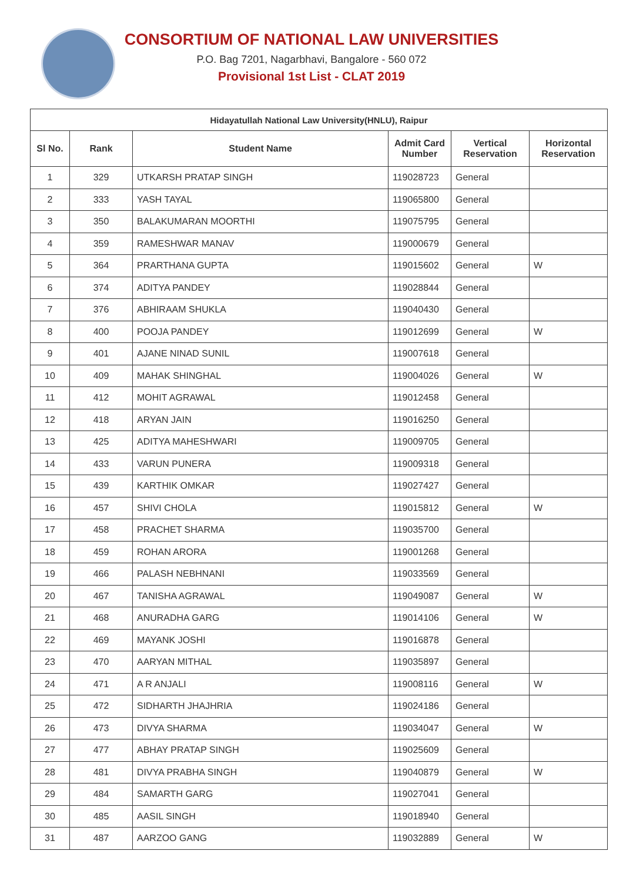CONSORTIUM OF NATIONAL LAW UNIVERSITIES
P.O. Bag 7201, Nagarbhavi, Bangalore - 560 072
Provisional 1st List - CLAT 2019
| Hidayatullah National Law University(HNLU), Raipur | | | | | |
| --- | --- | --- | --- | --- | --- |
| Sl No. | Rank | Student Name | Admit Card Number | Vertical Reservation | Horizontal Reservation |
| 1 | 329 | UTKARSH PRATAP SINGH | 119028723 | General | |
| 2 | 333 | YASH TAYAL | 119065800 | General | |
| 3 | 350 | BALAKUMARAN MOORTHI | 119075795 | General | |
| 4 | 359 | RAMESHWAR MANAV | 119000679 | General | |
| 5 | 364 | PRARTHANA GUPTA | 119015602 | General | W |
| 6 | 374 | ADITYA PANDEY | 119028844 | General | |
| 7 | 376 | ABHIRAAM SHUKLA | 119040430 | General | |
| 8 | 400 | POOJA PANDEY | 119012699 | General | W |
| 9 | 401 | AJANE NINAD SUNIL | 119007618 | General | |
| 10 | 409 | MAHAK SHINGHAL | 119004026 | General | W |
| 11 | 412 | MOHIT AGRAWAL | 119012458 | General | |
| 12 | 418 | ARYAN JAIN | 119016250 | General | |
| 13 | 425 | ADITYA MAHESHWARI | 119009705 | General | |
| 14 | 433 | VARUN PUNERA | 119009318 | General | |
| 15 | 439 | KARTHIK OMKAR | 119027427 | General | |
| 16 | 457 | SHIVI CHOLA | 119015812 | General | W |
| 17 | 458 | PRACHET SHARMA | 119035700 | General | |
| 18 | 459 | ROHAN ARORA | 119001268 | General | |
| 19 | 466 | PALASH NEBHNANI | 119033569 | General | |
| 20 | 467 | TANISHA AGRAWAL | 119049087 | General | W |
| 21 | 468 | ANURADHA GARG | 119014106 | General | W |
| 22 | 469 | MAYANK JOSHI | 119016878 | General | |
| 23 | 470 | AARYAN MITHAL | 119035897 | General | |
| 24 | 471 | A R ANJALI | 119008116 | General | W |
| 25 | 472 | SIDHARTH JHAJHRIA | 119024186 | General | |
| 26 | 473 | DIVYA SHARMA | 119034047 | General | W |
| 27 | 477 | ABHAY PRATAP SINGH | 119025609 | General | |
| 28 | 481 | DIVYA PRABHA SINGH | 119040879 | General | W |
| 29 | 484 | SAMARTH GARG | 119027041 | General | |
| 30 | 485 | AASIL SINGH | 119018940 | General | |
| 31 | 487 | AARZOO GANG | 119032889 | General | W |